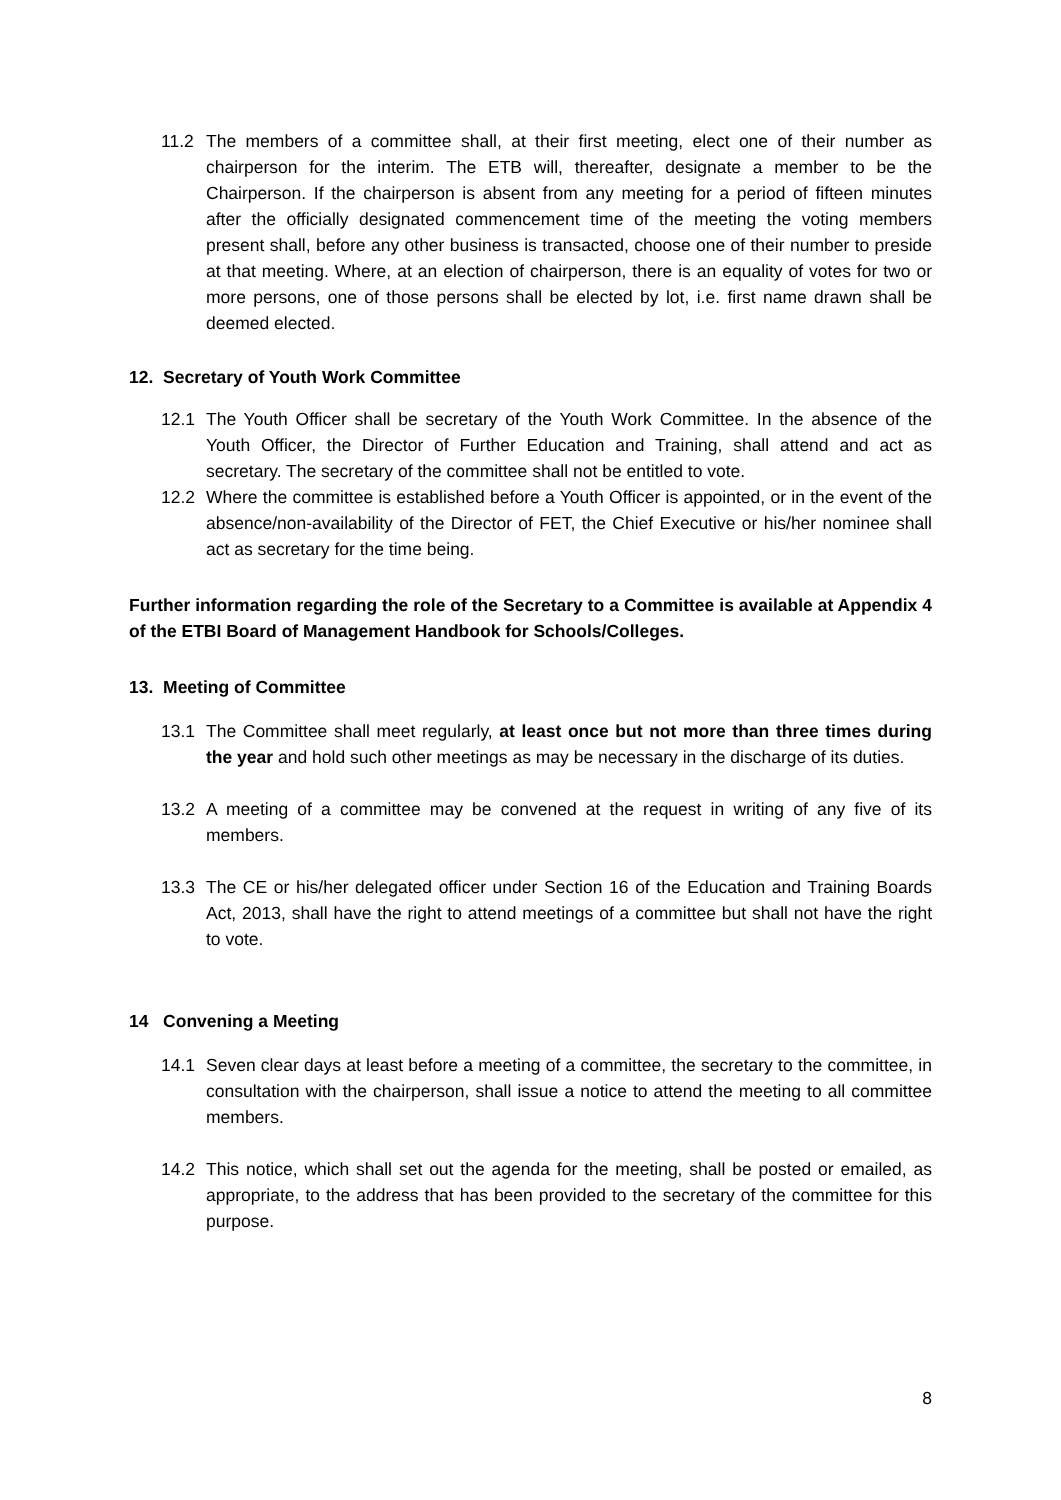11.2 The members of a committee shall, at their first meeting, elect one of their number as chairperson for the interim. The ETB will, thereafter, designate a member to be the Chairperson. If the chairperson is absent from any meeting for a period of fifteen minutes after the officially designated commencement time of the meeting the voting members present shall, before any other business is transacted, choose one of their number to preside at that meeting. Where, at an election of chairperson, there is an equality of votes for two or more persons, one of those persons shall be elected by lot, i.e. first name drawn shall be deemed elected.
12. Secretary of Youth Work Committee
12.1 The Youth Officer shall be secretary of the Youth Work Committee. In the absence of the Youth Officer, the Director of Further Education and Training, shall attend and act as secretary. The secretary of the committee shall not be entitled to vote.
12.2 Where the committee is established before a Youth Officer is appointed, or in the event of the absence/non-availability of the Director of FET, the Chief Executive or his/her nominee shall act as secretary for the time being.
Further information regarding the role of the Secretary to a Committee is available at Appendix 4 of the ETBI Board of Management Handbook for Schools/Colleges.
13. Meeting of Committee
13.1 The Committee shall meet regularly, at least once but not more than three times during the year and hold such other meetings as may be necessary in the discharge of its duties.
13.2 A meeting of a committee may be convened at the request in writing of any five of its members.
13.3 The CE or his/her delegated officer under Section 16 of the Education and Training Boards Act, 2013, shall have the right to attend meetings of a committee but shall not have the right to vote.
14 Convening a Meeting
14.1 Seven clear days at least before a meeting of a committee, the secretary to the committee, in consultation with the chairperson, shall issue a notice to attend the meeting to all committee members.
14.2 This notice, which shall set out the agenda for the meeting, shall be posted or emailed, as appropriate, to the address that has been provided to the secretary of the committee for this purpose.
8